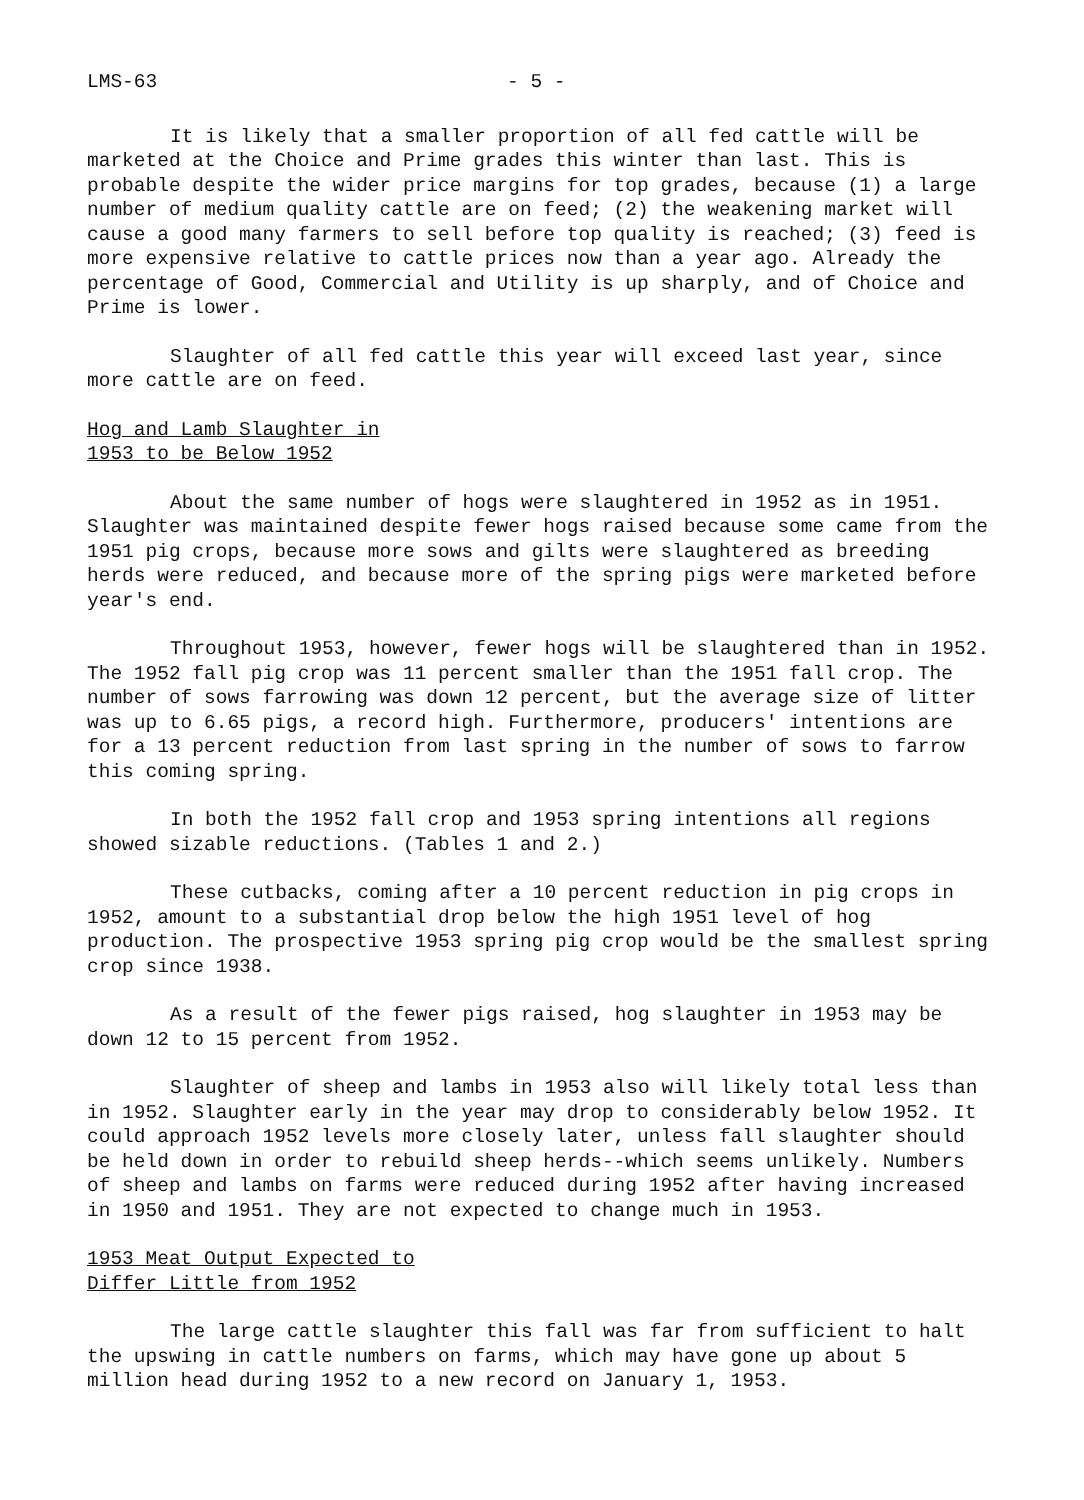LMS-63 - 5 -
It is likely that a smaller proportion of all fed cattle will be marketed at the Choice and Prime grades this winter than last. This is probable despite the wider price margins for top grades, because (1) a large number of medium quality cattle are on feed; (2) the weakening market will cause a good many farmers to sell before top quality is reached; (3) feed is more expensive relative to cattle prices now than a year ago. Already the percentage of Good, Commercial and Utility is up sharply, and of Choice and Prime is lower.
Slaughter of all fed cattle this year will exceed last year, since more cattle are on feed.
Hog and Lamb Slaughter in
1953 to be Below 1952
About the same number of hogs were slaughtered in 1952 as in 1951. Slaughter was maintained despite fewer hogs raised because some came from the 1951 pig crops, because more sows and gilts were slaughtered as breeding herds were reduced, and because more of the spring pigs were marketed before year's end.
Throughout 1953, however, fewer hogs will be slaughtered than in 1952. The 1952 fall pig crop was 11 percent smaller than the 1951 fall crop. The number of sows farrowing was down 12 percent, but the average size of litter was up to 6.65 pigs, a record high. Furthermore, producers' intentions are for a 13 percent reduction from last spring in the number of sows to farrow this coming spring.
In both the 1952 fall crop and 1953 spring intentions all regions showed sizable reductions. (Tables 1 and 2.)
These cutbacks, coming after a 10 percent reduction in pig crops in 1952, amount to a substantial drop below the high 1951 level of hog production. The prospective 1953 spring pig crop would be the smallest spring crop since 1938.
As a result of the fewer pigs raised, hog slaughter in 1953 may be down 12 to 15 percent from 1952.
Slaughter of sheep and lambs in 1953 also will likely total less than in 1952. Slaughter early in the year may drop to considerably below 1952. It could approach 1952 levels more closely later, unless fall slaughter should be held down in order to rebuild sheep herds--which seems unlikely. Numbers of sheep and lambs on farms were reduced during 1952 after having increased in 1950 and 1951. They are not expected to change much in 1953.
1953 Meat Output Expected to
Differ Little from 1952
The large cattle slaughter this fall was far from sufficient to halt the upswing in cattle numbers on farms, which may have gone up about 5 million head during 1952 to a new record on January 1, 1953.